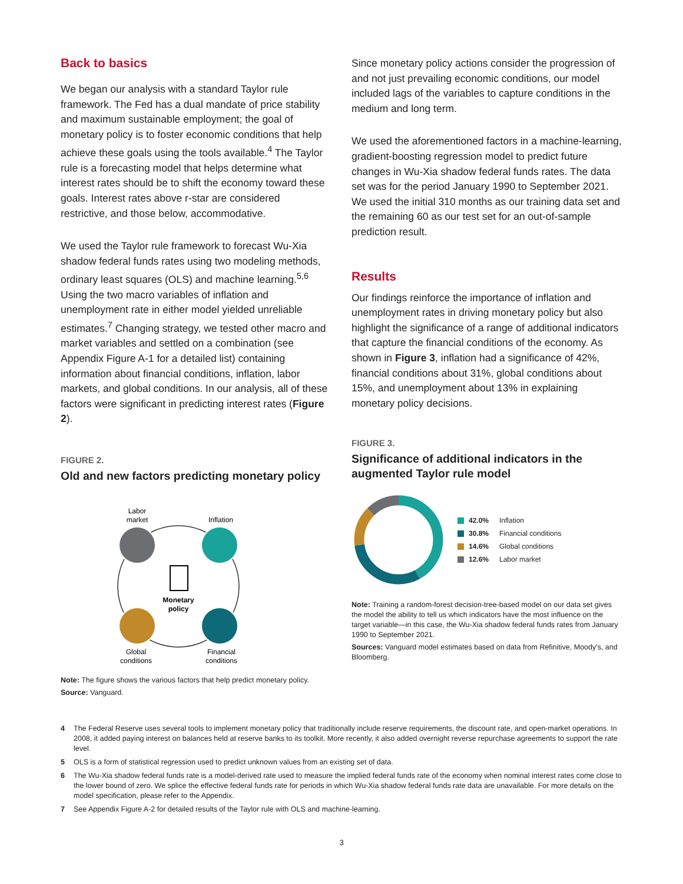Back to basics
We began our analysis with a standard Taylor rule framework. The Fed has a dual mandate of price stability and maximum sustainable employment; the goal of monetary policy is to foster economic conditions that help achieve these goals using the tools available.<sup>4</sup> The Taylor rule is a forecasting model that helps determine what interest rates should be to shift the economy toward these goals. Interest rates above r-star are considered restrictive, and those below, accommodative.
We used the Taylor rule framework to forecast Wu-Xia shadow federal funds rates using two modeling methods, ordinary least squares (OLS) and machine learning.<sup>5,6</sup> Using the two macro variables of inflation and unemployment rate in either model yielded unreliable estimates.<sup>7</sup> Changing strategy, we tested other macro and market variables and settled on a combination (see Appendix Figure A-1 for a detailed list) containing information about financial conditions, inflation, labor markets, and global conditions. In our analysis, all of these factors were significant in predicting interest rates (Figure 2).
FIGURE 2.
Old and new factors predicting monetary policy
Monetary
policy
Labor
market
Inflation
Global
conditions
Financial
conditions
Note: The figure shows the various factors that help predict monetary policy.
Source: Vanguard.
Since monetary policy actions consider the progression of and not just prevailing economic conditions, our model included lags of the variables to capture conditions in the medium and long term.
We used the aforementioned factors in a machine-learning, gradient-boosting regression model to predict future changes in Wu-Xia shadow federal funds rates. The data set was for the period January 1990 to September 2021. We used the initial 310 months as our training data set and the remaining 60 as our test set for an out-of-sample prediction result.
Results
Our findings reinforce the importance of inflation and unemployment rates in driving monetary policy but also highlight the significance of a range of additional indicators that capture the financial conditions of the economy. As shown in Figure 3, inflation had a significance of 42%, financial conditions about 31%, global conditions about 15%, and unemployment about 13% in explaining monetary policy decisions.
FIGURE 3.
Significance of additional indicators in the augmented Taylor rule model
42.0% Inflation
30.8% Financial conditions
14.6% Global conditions
12.6% Labor market
Note: Training a random-forest decision-tree-based model on our data set gives the model the ability to tell us which indicators have the most influence on the target variable—in this case, the Wu-Xia shadow federal funds rates from January 1990 to September 2021.
Sources: Vanguard model estimates based on data from Refinitive, Moody's, and Bloomberg.
4 The Federal Reserve uses several tools to implement monetary policy that traditionally include reserve requirements, the discount rate, and open-market operations. In 2008, it added paying interest on balances held at reserve banks to its toolkit. More recently, it also added overnight reverse repurchase agreements to support the rate level.
5 OLS is a form of statistical regression used to predict unknown values from an existing set of data.
6 The Wu-Xia shadow federal funds rate is a model-derived rate used to measure the implied federal funds rate of the economy when nominal interest rates come close to the lower bound of zero. We splice the effective federal funds rate for periods in which Wu-Xia shadow federal funds rate data are unavailable. For more details on the model specification, please refer to the Appendix.
7 See Appendix Figure A-2 for detailed results of the Taylor rule with OLS and machine-learning.
3